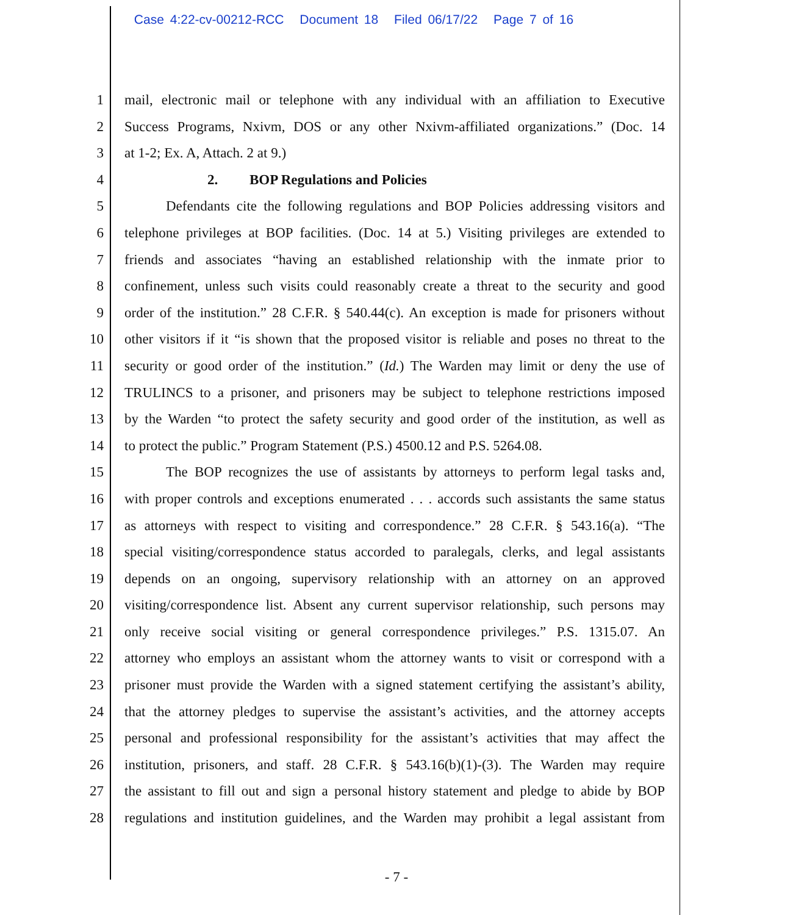Case 4:22-cv-00212-RCC Document 18 Filed 06/17/22 Page 7 of 16
1 mail, electronic mail or telephone with any individual with an affiliation to Executive
2 Success Programs, Nxivm, DOS or any other Nxivm-affiliated organizations.” (Doc. 14
3 at 1-2; Ex. A, Attach. 2 at 9.)
4 2. BOP Regulations and Policies
5 Defendants cite the following regulations and BOP Policies addressing visitors and
6 telephone privileges at BOP facilities. (Doc. 14 at 5.) Visiting privileges are extended to
7 friends and associates “having an established relationship with the inmate prior to
8 confinement, unless such visits could reasonably create a threat to the security and good
9 order of the institution.” 28 C.F.R. § 540.44(c). An exception is made for prisoners without
10 other visitors if it “is shown that the proposed visitor is reliable and poses no threat to the
11 security or good order of the institution.” (Id.) The Warden may limit or deny the use of
12 TRULINCS to a prisoner, and prisoners may be subject to telephone restrictions imposed
13 by the Warden “to protect the safety security and good order of the institution, as well as
14 to protect the public.” Program Statement (P.S.) 4500.12 and P.S. 5264.08.
15 The BOP recognizes the use of assistants by attorneys to perform legal tasks and,
16 with proper controls and exceptions enumerated . . . accords such assistants the same status
17 as attorneys with respect to visiting and correspondence.” 28 C.F.R. § 543.16(a). “The
18 special visiting/correspondence status accorded to paralegals, clerks, and legal assistants
19 depends on an ongoing, supervisory relationship with an attorney on an approved
20 visiting/correspondence list. Absent any current supervisor relationship, such persons may
21 only receive social visiting or general correspondence privileges.” P.S. 1315.07. An
22 attorney who employs an assistant whom the attorney wants to visit or correspond with a
23 prisoner must provide the Warden with a signed statement certifying the assistant’s ability,
24 that the attorney pledges to supervise the assistant’s activities, and the attorney accepts
25 personal and professional responsibility for the assistant’s activities that may affect the
26 institution, prisoners, and staff. 28 C.F.R. § 543.16(b)(1)-(3). The Warden may require
27 the assistant to fill out and sign a personal history statement and pledge to abide by BOP
28 regulations and institution guidelines, and the Warden may prohibit a legal assistant from
- 7 -